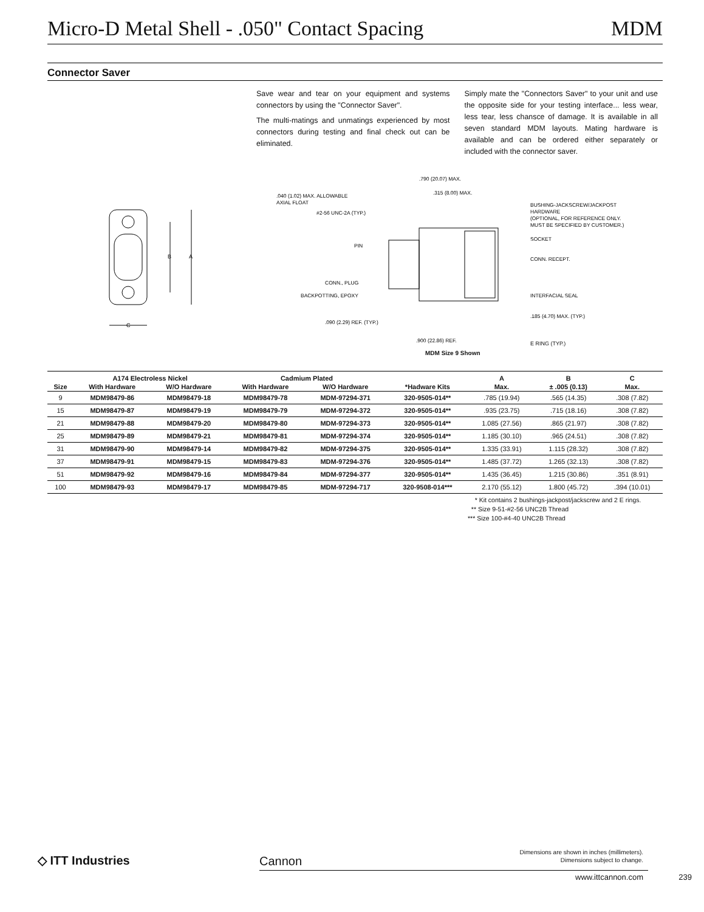Micro-D Metal Shell - .050" Contact Spacing MDM
Connector Saver
Save wear and tear on your equipment and systems connectors by using the "Connector Saver".
The multi-matings and unmatings experienced by most connectors during testing and final check out can be eliminated.
Simply mate the "Connectors Saver" to your unit and use the opposite side for your testing interface... less wear, less tear, less chansce of damage. It is available in all seven standard MDM layouts. Mating hardware is available and can be ordered either separately or included with the connector saver.
B
A
C
.790 (20.07) MAX.
.040 (1.02) MAX. ALLOWABLE
AXIAL FLOAT
.315 (8.00) MAX.
#2-56 UNC-2A (TYP.)
BUSHING-JACKSCREW/JACKPOST
HARDWARE
(OPTIONAL, FOR REFERENCE ONLY.
MUST BE SPECIFIED BY CUSTOMER.)
SOCKET
PIN
CONN. RECEPT.
CONN., PLUG
BACKPOTTING, EPOXY
INTERFACIAL SEAL
.185 (4.70) MAX. (TYP.)
.090 (2.29) REF. (TYP.)
.900 (22.86) REF.
E RING (TYP.)
MDM Size 9 Shown
| | A174 Electroless Nickel | | Cadmium Plated | | | A | B | C |
| --- | --- | --- | --- | --- | --- | --- | --- | --- |
| Size | With Hardware | W/O Hardware | With Hardware | W/O Hardware | *Hadware Kits | Max. | ± .005 (0.13) | Max. |
| 9 | MDM98479-86 | MDM98479-18 | MDM98479-78 | MDM-97294-371 | 320-9505-014** | .785 (19.94) | .565 (14.35) | .308 (7.82) |
| 15 | MDM98479-87 | MDM98479-19 | MDM98479-79 | MDM-97294-372 | 320-9505-014** | .935 (23.75) | .715 (18.16) | .308 (7.82) |
| 21 | MDM98479-88 | MDM98479-20 | MDM98479-80 | MDM-97294-373 | 320-9505-014** | 1.085 (27.56) | .865 (21.97) | .308 (7.82) |
| 25 | MDM98479-89 | MDM98479-21 | MDM98479-81 | MDM-97294-374 | 320-9505-014** | 1.185 (30.10) | .965 (24.51) | .308 (7.82) |
| 31 | MDM98479-90 | MDM98479-14 | MDM98479-82 | MDM-97294-375 | 320-9505-014** | 1.335 (33.91) | 1.115 (28.32) | .308 (7.82) |
| 37 | MDM98479-91 | MDM98479-15 | MDM98479-83 | MDM-97294-376 | 320-9505-014** | 1.485 (37.72) | 1.265 (32.13) | .308 (7.82) |
| 51 | MDM98479-92 | MDM98479-16 | MDM98479-84 | MDM-97294-377 | 320-9505-014** | 1.435 (36.45) | 1.215 (30.86) | .351 (8.91) |
| 100 | MDM98479-93 | MDM98479-17 | MDM98479-85 | MDM-97294-717 | 320-9508-014*** | 2.170 (55.12) | 1.800 (45.72) | .394 (10.01) |
* Kit contains 2 bushings-jackpost/jackscrew and 2 E rings.
** Size 9-51-#2-56 UNC2B Thread
*** Size 100-#4-40 UNC2B Thread
◇ ITT Industries Cannon
Dimensions are shown in inches (millimeters).
Dimensions subject to change.
www.ittcannon.com 239